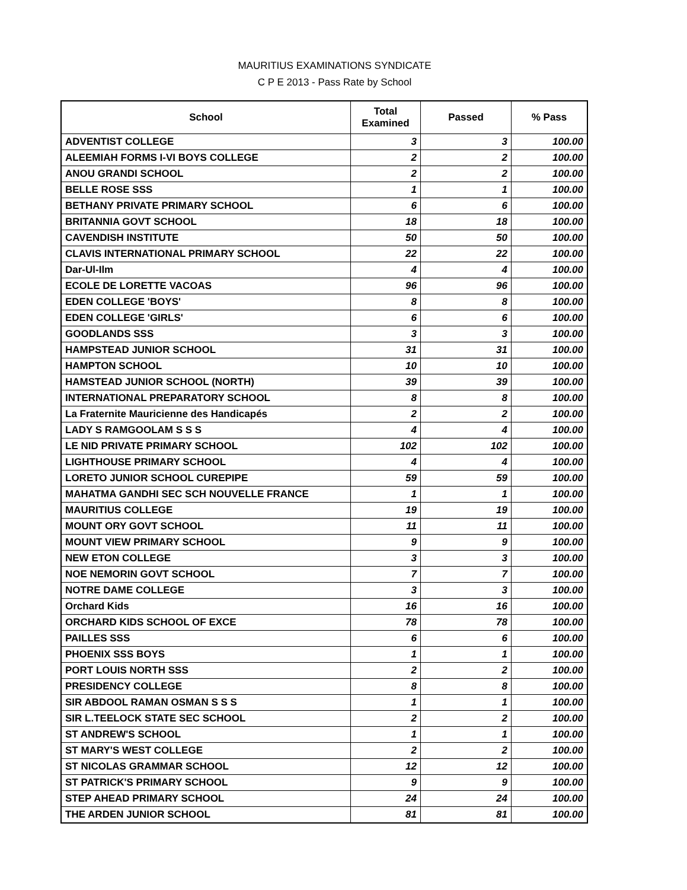MAURITIUS EXAMINATIONS SYNDICATE
C P E 2013 - Pass Rate by School
| School | Total Examined | Passed | % Pass |
| --- | --- | --- | --- |
| ADVENTIST COLLEGE | 3 | 3 | 100.00 |
| ALEEMIAH FORMS I-VI BOYS COLLEGE | 2 | 2 | 100.00 |
| ANOU GRANDI SCHOOL | 2 | 2 | 100.00 |
| BELLE ROSE SSS | 1 | 1 | 100.00 |
| BETHANY PRIVATE PRIMARY SCHOOL | 6 | 6 | 100.00 |
| BRITANNIA GOVT SCHOOL | 18 | 18 | 100.00 |
| CAVENDISH INSTITUTE | 50 | 50 | 100.00 |
| CLAVIS INTERNATIONAL PRIMARY SCHOOL | 22 | 22 | 100.00 |
| Dar-Ul-Ilm | 4 | 4 | 100.00 |
| ECOLE DE LORETTE VACOAS | 96 | 96 | 100.00 |
| EDEN COLLEGE 'BOYS' | 8 | 8 | 100.00 |
| EDEN COLLEGE 'GIRLS' | 6 | 6 | 100.00 |
| GOODLANDS SSS | 3 | 3 | 100.00 |
| HAMPSTEAD JUNIOR SCHOOL | 31 | 31 | 100.00 |
| HAMPTON SCHOOL | 10 | 10 | 100.00 |
| HAMSTEAD JUNIOR SCHOOL (NORTH) | 39 | 39 | 100.00 |
| INTERNATIONAL PREPARATORY SCHOOL | 8 | 8 | 100.00 |
| La Fraternite Mauricienne des Handicapés | 2 | 2 | 100.00 |
| LADY S RAMGOOLAM S S S | 4 | 4 | 100.00 |
| LE NID PRIVATE PRIMARY SCHOOL | 102 | 102 | 100.00 |
| LIGHTHOUSE PRIMARY SCHOOL | 4 | 4 | 100.00 |
| LORETO JUNIOR SCHOOL CUREPIPE | 59 | 59 | 100.00 |
| MAHATMA GANDHI SEC SCH NOUVELLE FRANCE | 1 | 1 | 100.00 |
| MAURITIUS COLLEGE | 19 | 19 | 100.00 |
| MOUNT ORY GOVT SCHOOL | 11 | 11 | 100.00 |
| MOUNT VIEW PRIMARY SCHOOL | 9 | 9 | 100.00 |
| NEW ETON COLLEGE | 3 | 3 | 100.00 |
| NOE NEMORIN GOVT SCHOOL | 7 | 7 | 100.00 |
| NOTRE DAME COLLEGE | 3 | 3 | 100.00 |
| Orchard Kids | 16 | 16 | 100.00 |
| ORCHARD KIDS SCHOOL OF EXCE | 78 | 78 | 100.00 |
| PAILLES SSS | 6 | 6 | 100.00 |
| PHOENIX SSS BOYS | 1 | 1 | 100.00 |
| PORT LOUIS NORTH SSS | 2 | 2 | 100.00 |
| PRESIDENCY COLLEGE | 8 | 8 | 100.00 |
| SIR ABDOOL RAMAN OSMAN S S S | 1 | 1 | 100.00 |
| SIR L.TEELOCK STATE SEC SCHOOL | 2 | 2 | 100.00 |
| ST ANDREW'S SCHOOL | 1 | 1 | 100.00 |
| ST MARY'S WEST COLLEGE | 2 | 2 | 100.00 |
| ST NICOLAS GRAMMAR SCHOOL | 12 | 12 | 100.00 |
| ST PATRICK'S PRIMARY SCHOOL | 9 | 9 | 100.00 |
| STEP AHEAD PRIMARY SCHOOL | 24 | 24 | 100.00 |
| THE ARDEN JUNIOR SCHOOL | 81 | 81 | 100.00 |